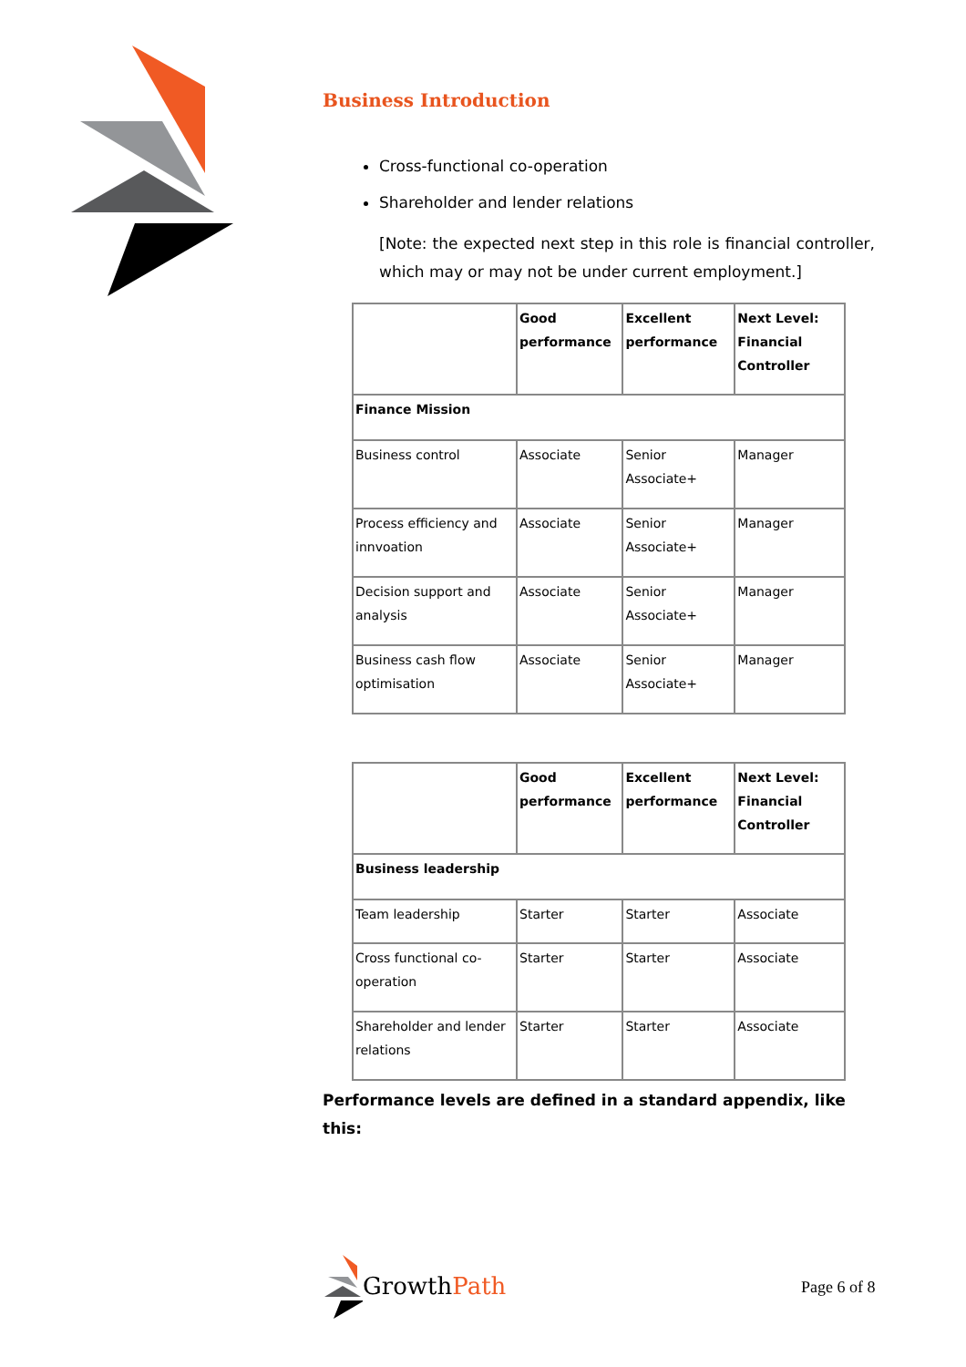Business Introduction
Cross-functional co-operation
Shareholder and lender relations
[Note: the expected next step in this role is financial controller, which may or may not be under current employment.]
| | Good performance | Excellent performance | Next Level: Financial Controller |
| Finance Mission | | | |
| Business control | Associate | Senior Associate+ | Manager |
| Process efficiency and innvoation | Associate | Senior Associate+ | Manager |
| Decision support and analysis | Associate | Senior Associate+ | Manager |
| Business cash flow optimisation | Associate | Senior Associate+ | Manager |
| | Good performance | Excellent performance | Next Level: Financial Controller |
| Business leadership | | | |
| Team leadership | Starter | Starter | Associate |
| Cross functional co-operation | Starter | Starter | Associate |
| Shareholder and lender relations | Starter | Starter | Associate |
Performance levels are defined in a standard appendix, like this:
Growth Path
Page 6 of 8